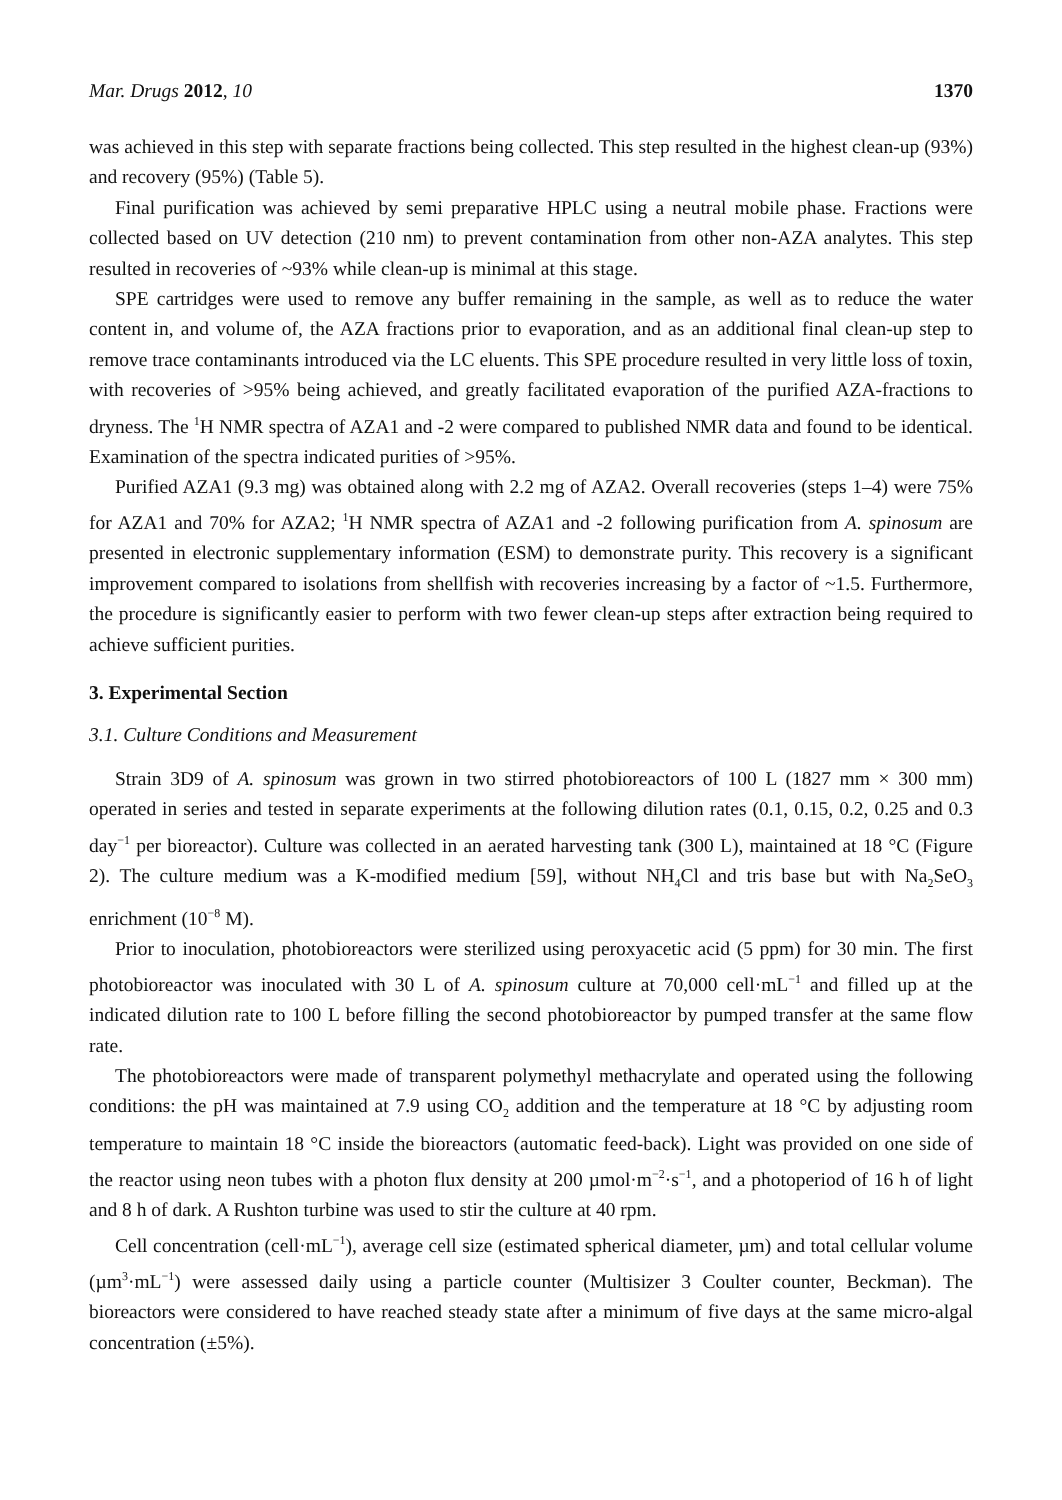Mar. Drugs 2012, 10 1370
was achieved in this step with separate fractions being collected. This step resulted in the highest clean-up (93%) and recovery (95%) (Table 5).
Final purification was achieved by semi preparative HPLC using a neutral mobile phase. Fractions were collected based on UV detection (210 nm) to prevent contamination from other non-AZA analytes. This step resulted in recoveries of ~93% while clean-up is minimal at this stage.
SPE cartridges were used to remove any buffer remaining in the sample, as well as to reduce the water content in, and volume of, the AZA fractions prior to evaporation, and as an additional final clean-up step to remove trace contaminants introduced via the LC eluents. This SPE procedure resulted in very little loss of toxin, with recoveries of >95% being achieved, and greatly facilitated evaporation of the purified AZA-fractions to dryness. The <sup>1</sup>H NMR spectra of AZA1 and -2 were compared to published NMR data and found to be identical. Examination of the spectra indicated purities of >95%.
Purified AZA1 (9.3 mg) was obtained along with 2.2 mg of AZA2. Overall recoveries (steps 1–4) were 75% for AZA1 and 70% for AZA2; <sup>1</sup>H NMR spectra of AZA1 and -2 following purification from A. spinosum are presented in electronic supplementary information (ESM) to demonstrate purity. This recovery is a significant improvement compared to isolations from shellfish with recoveries increasing by a factor of ~1.5. Furthermore, the procedure is significantly easier to perform with two fewer clean-up steps after extraction being required to achieve sufficient purities.
3. Experimental Section
3.1. Culture Conditions and Measurement
Strain 3D9 of A. spinosum was grown in two stirred photobioreactors of 100 L (1827 mm × 300 mm) operated in series and tested in separate experiments at the following dilution rates (0.1, 0.15, 0.2, 0.25 and 0.3 day<sup>−1</sup> per bioreactor). Culture was collected in an aerated harvesting tank (300 L), maintained at 18 °C (Figure 2). The culture medium was a K-modified medium [59], without NH<sub>4</sub>Cl and tris base but with Na<sub>2</sub>SeO<sub>3</sub> enrichment (10<sup>−8</sup> M).
Prior to inoculation, photobioreactors were sterilized using peroxyacetic acid (5 ppm) for 30 min. The first photobioreactor was inoculated with 30 L of A. spinosum culture at 70,000 cell·mL<sup>−1</sup> and filled up at the indicated dilution rate to 100 L before filling the second photobioreactor by pumped transfer at the same flow rate.
The photobioreactors were made of transparent polymethyl methacrylate and operated using the following conditions: the pH was maintained at 7.9 using CO<sub>2</sub> addition and the temperature at 18 °C by adjusting room temperature to maintain 18 °C inside the bioreactors (automatic feed-back). Light was provided on one side of the reactor using neon tubes with a photon flux density at 200 µmol·m<sup>−2</sup>·s<sup>−1</sup>, and a photoperiod of 16 h of light and 8 h of dark. A Rushton turbine was used to stir the culture at 40 rpm.
Cell concentration (cell·mL<sup>−1</sup>), average cell size (estimated spherical diameter, µm) and total cellular volume (µm<sup>3</sup>·mL<sup>−1</sup>) were assessed daily using a particle counter (Multisizer 3 Coulter counter, Beckman). The bioreactors were considered to have reached steady state after a minimum of five days at the same micro-algal concentration (±5%).